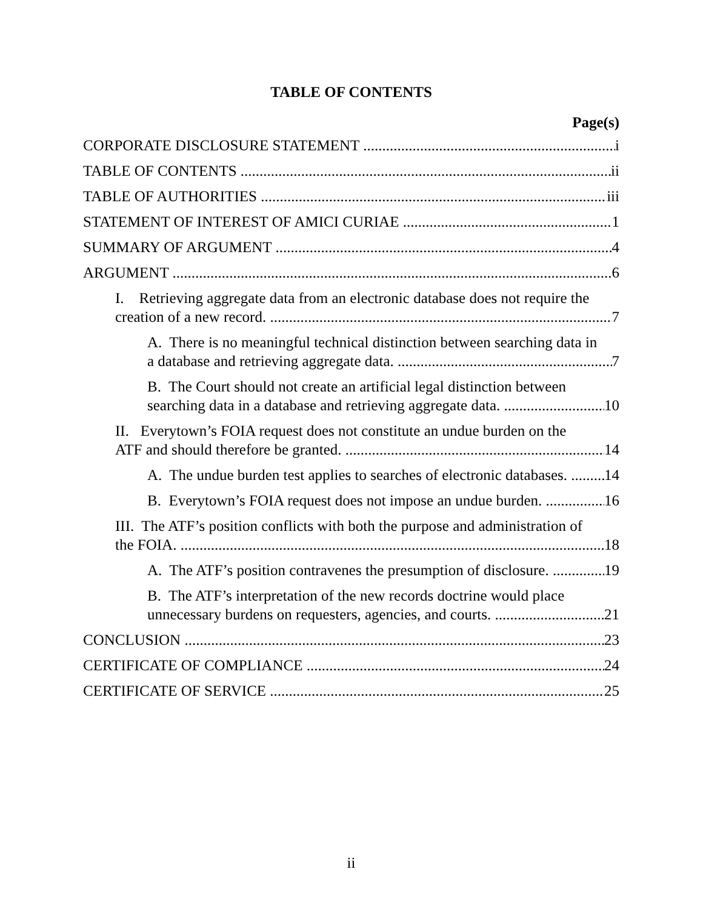TABLE OF CONTENTS
Page(s)
CORPORATE DISCLOSURE STATEMENT i
TABLE OF CONTENTS ii
TABLE OF AUTHORITIES iii
STATEMENT OF INTEREST OF AMICI CURIAE 1
SUMMARY OF ARGUMENT 4
ARGUMENT 6
I. Retrieving aggregate data from an electronic database does not require the
creation of a new record. 7
A. There is no meaningful technical distinction between searching data in
a database and retrieving aggregate data. 7
B. The Court should not create an artificial legal distinction between
searching data in a database and retrieving aggregate data. 10
II. Everytown’s FOIA request does not constitute an undue burden on the
ATF and should therefore be granted. 14
A. The undue burden test applies to searches of electronic databases. 14
B. Everytown’s FOIA request does not impose an undue burden. 16
III. The ATF’s position conflicts with both the purpose and administration of
the FOIA. 18
A. The ATF’s position contravenes the presumption of disclosure. 19
B. The ATF’s interpretation of the new records doctrine would place
unnecessary burdens on requesters, agencies, and courts. 21
CONCLUSION 23
CERTIFICATE OF COMPLIANCE 24
CERTIFICATE OF SERVICE 25
ii